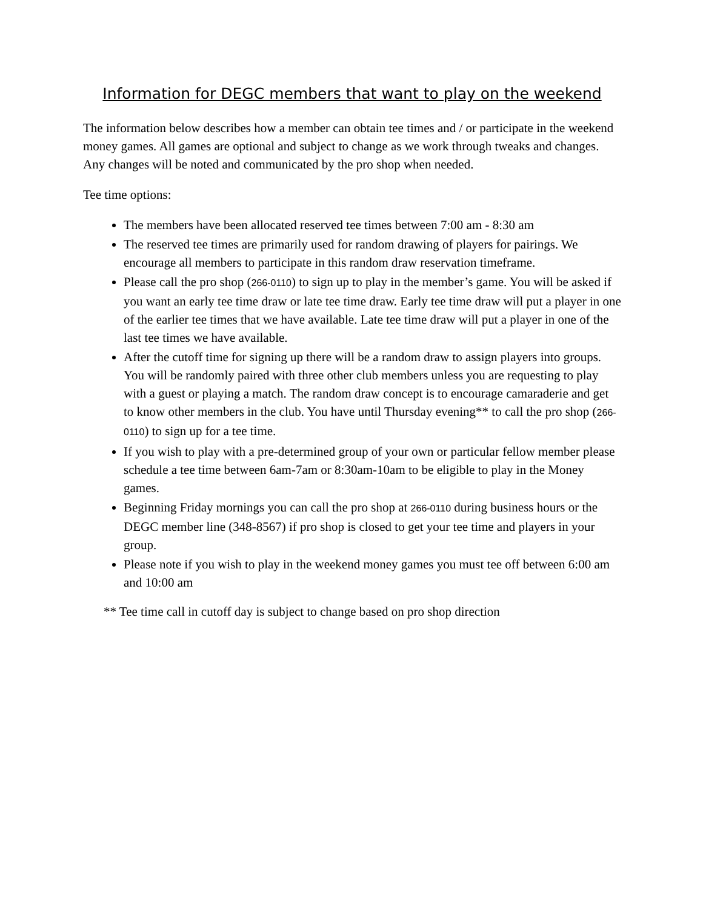Information for DEGC members that want to play on the weekend
The information below describes how a member can obtain tee times and / or participate in the weekend money games. All games are optional and subject to change as we work through tweaks and changes. Any changes will be noted and communicated by the pro shop when needed.
Tee time options:
The members have been allocated reserved tee times between 7:00 am - 8:30 am
The reserved tee times are primarily used for random drawing of players for pairings. We encourage all members to participate in this random draw reservation timeframe.
Please call the pro shop (266-0110) to sign up to play in the member’s game. You will be asked if you want an early tee time draw or late tee time draw. Early tee time draw will put a player in one of the earlier tee times that we have available. Late tee time draw will put a player in one of the last tee times we have available.
After the cutoff time for signing up there will be a random draw to assign players into groups. You will be randomly paired with three other club members unless you are requesting to play with a guest or playing a match. The random draw concept is to encourage camaraderie and get to know other members in the club. You have until Thursday evening** to call the pro shop (266-0110) to sign up for a tee time.
If you wish to play with a pre-determined group of your own or particular fellow member please schedule a tee time between 6am-7am or 8:30am-10am to be eligible to play in the Money games.
Beginning Friday mornings you can call the pro shop at 266-0110 during business hours or the DEGC member line (348-8567) if pro shop is closed to get your tee time and players in your group.
Please note if you wish to play in the weekend money games you must tee off between 6:00 am and 10:00 am
** Tee time call in cutoff day is subject to change based on pro shop direction